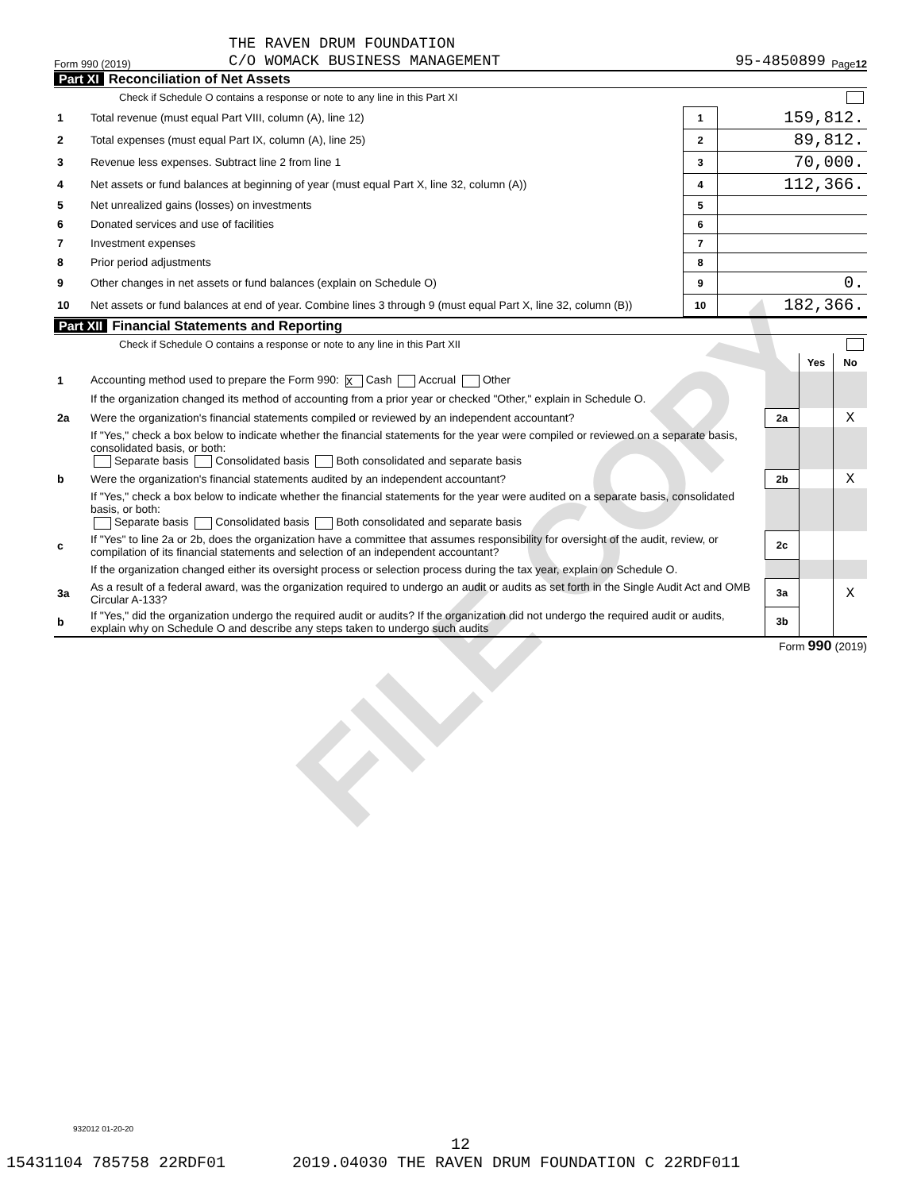FILE COPY
THE RAVEN DRUM FOUNDATION
Form 990 (2019) C/O WOMACK BUSINESS MANAGEMENT 95-4850899 Page 12
Part XI Reconciliation of Net Assets
Check if Schedule O contains a response or note to any line in this Part XI
| 1 | Total revenue (must equal Part VIII, column (A), line 12) | 1 | 159,812. |
| 2 | Total expenses (must equal Part IX, column (A), line 25) | 2 | 89,812. |
| 3 | Revenue less expenses. Subtract line 2 from line 1 | 3 | 70,000. |
| 4 | Net assets or fund balances at beginning of year (must equal Part X, line 32, column (A)) | 4 | 112,366. |
| 5 | Net unrealized gains (losses) on investments | 5 | |
| 6 | Donated services and use of facilities | 6 | |
| 7 | Investment expenses | 7 | |
| 8 | Prior period adjustments | 8 | |
| 9 | Other changes in net assets or fund balances (explain on Schedule O) | 9 | 0. |
| 10 | Net assets or fund balances at end of year. Combine lines 3 through 9 (must equal Part X, line 32, column (B)) | 10 | 182,366. |
Part XII Financial Statements and Reporting
Check if Schedule O contains a response or note to any line in this Part XII
| | | | Yes | No |
| 1 | Accounting method used to prepare the Form 990: X Cash Accrual Other | | | |
| | If the organization changed its method of accounting from a prior year or checked "Other," explain in Schedule O. | | | |
| 2a | Were the organization's financial statements compiled or reviewed by an independent accountant? | 2a | | X |
| | If "Yes," check a box below to indicate whether the financial statements for the year were compiled or reviewed on a separate basis, consolidated basis, or both: Separate basis Consolidated basis Both consolidated and separate basis | | | |
| b | Were the organization's financial statements audited by an independent accountant? | 2b | | X |
| | If "Yes," check a box below to indicate whether the financial statements for the year were audited on a separate basis, consolidated basis, or both: Separate basis Consolidated basis Both consolidated and separate basis | | | |
| c | If "Yes" to line 2a or 2b, does the organization have a committee that assumes responsibility for oversight of the audit, review, or compilation of its financial statements and selection of an independent accountant? | 2c | | |
| | If the organization changed either its oversight process or selection process during the tax year, explain on Schedule O. | | | |
| 3a | As a result of a federal award, was the organization required to undergo an audit or audits as set forth in the Single Audit Act and OMB Circular A-133? | 3a | | X |
| b | If "Yes," did the organization undergo the required audit or audits? If the organization did not undergo the required audit or audits, explain why on Schedule O and describe any steps taken to undergo such audits | 3b | | |
Form 990 (2019)
932012 01-20-20
12
15431104 785758 22RDF01 2019.04030 THE RAVEN DRUM FOUNDATION C 22RDF011